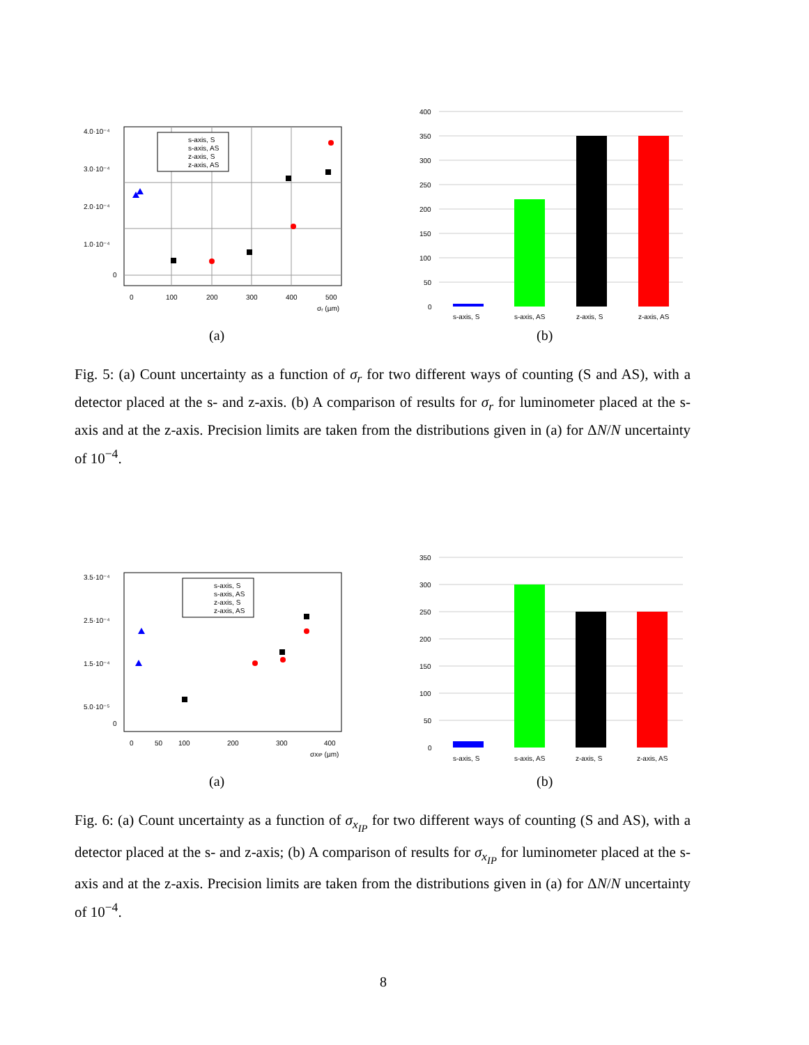4.0·10⁻⁴
3.0·10⁻⁴
2.0·10⁻⁴
1.0·10⁻⁴
0
0
100
200
300
400
500
σᵣ (µm)
s-axis, S
s-axis, AS
z-axis, S
z-axis, AS
(a)
400
350
300
250
200
150
100
50
0
s-axis, S
s-axis, AS
z-axis, S
z-axis, AS
(b)
Fig. 5: (a) Count uncertainty as a function of σ<sub>r</sub> for two different ways of counting (S and AS), with a detector placed at the s- and z-axis. (b) A comparison of results for σ<sub>r</sub> for luminometer placed at the s-axis and at the z-axis. Precision limits are taken from the distributions given in (a) for ΔN/N uncertainty of 10<sup>−4</sup>.
3.5·10⁻⁴
2.5·10⁻⁴
1.5·10⁻⁴
5.0·10⁻⁵
0
0
50
100
200
300
400
σxIP (µm)
s-axis, S
s-axis, AS
z-axis, S
z-axis, AS
(a)
350
300
250
200
150
100
50
0
s-axis, S
s-axis, AS
z-axis, S
z-axis, AS
(b)
Fig. 6: (a) Count uncertainty as a function of σ<sub>x<sub>IP</sub></sub> for two different ways of counting (S and AS), with a detector placed at the s- and z-axis; (b) A comparison of results for σ<sub>x<sub>IP</sub></sub> for luminometer placed at the s-axis and at the z-axis. Precision limits are taken from the distributions given in (a) for ΔN/N uncertainty of 10<sup>−4</sup>.
8